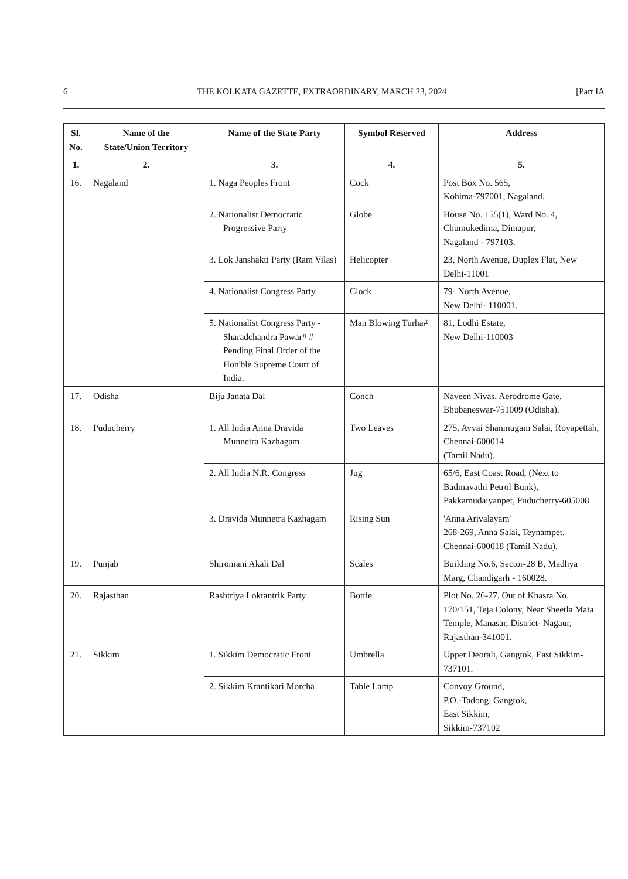6 THE KOLKATA GAZETTE, EXTRAORDINARY, MARCH 23, 2024 [Part IA
| Sl. No. | Name of the State/Union Territory | Name of the State Party | Symbol Reserved | Address |
| --- | --- | --- | --- | --- |
| 1. | 2. | 3. | 4. | 5. |
| 16. | Nagaland | 1. Naga Peoples Front | Cock | Post Box No. 565, Kohima-797001, Nagaland. |
| | | 2. Nationalist Democratic Progressive Party | Globe | House No. 155(1), Ward No. 4, Chumukedima, Dimapur, Nagaland - 797103. |
| | | 3. Lok Janshakti Party (Ram Vilas) | Helicopter | 23, North Avenue, Duplex Flat, New Delhi-11001 |
| | | 4. Nationalist Congress Party | Clock | 79- North Avenue, New Delhi- 110001. |
| | | 5. Nationalist Congress Party - Sharadchandra Pawar# # Pending Final Order of the Hon'ble Supreme Court of India. | Man Blowing Turha# | 81, Lodhi Estate, New Delhi-110003 |
| 17. | Odisha | Biju Janata Dal | Conch | Naveen Nivas, Aerodrome Gate, Bhubaneswar-751009 (Odisha). |
| 18. | Puducherry | 1. All India Anna Dravida Munnetra Kazhagam | Two Leaves | 275, Avvai Shanmugam Salai, Royapettah, Chennai-600014 (Tamil Nadu). |
| | | 2. All India N.R. Congress | Jug | 65/6, East Coast Road, (Next to Badmavathi Petrol Bunk), Pakkamudaiyanpet, Puducherry-605008 |
| | | 3. Dravida Munnetra Kazhagam | Rising Sun | 'Anna Arivalayam' 268-269, Anna Salai, Teynampet, Chennai-600018 (Tamil Nadu). |
| 19. | Punjab | Shiromani Akali Dal | Scales | Building No.6, Sector-28 B, Madhya Marg, Chandigarh - 160028. |
| 20. | Rajasthan | Rashtriya Loktantrik Party | Bottle | Plot No. 26-27, Out of Khasra No. 170/151, Teja Colony, Near Sheetla Mata Temple, Manasar, District- Nagaur, Rajasthan-341001. |
| 21. | Sikkim | 1. Sikkim Democratic Front | Umbrella | Upper Deorali, Gangtok, East Sikkim-737101. |
| | | 2. Sikkim Krantikari Morcha | Table Lamp | Convoy Ground, P.O.-Tadong, Gangtok, East Sikkim, Sikkim-737102 |